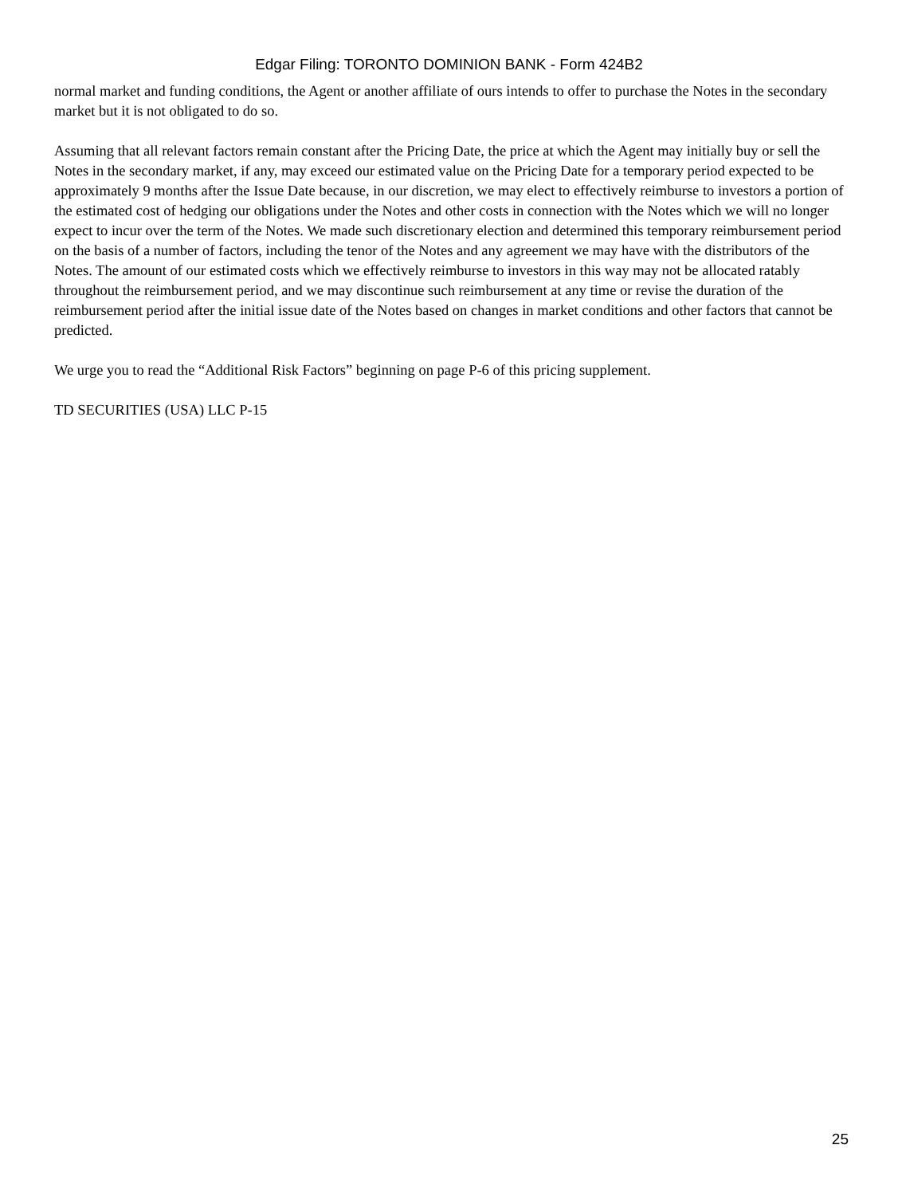Edgar Filing: TORONTO DOMINION BANK - Form 424B2
normal market and funding conditions, the Agent or another affiliate of ours intends to offer to purchase the Notes in the secondary market but it is not obligated to do so.
Assuming that all relevant factors remain constant after the Pricing Date, the price at which the Agent may initially buy or sell the Notes in the secondary market, if any, may exceed our estimated value on the Pricing Date for a temporary period expected to be approximately 9 months after the Issue Date because, in our discretion, we may elect to effectively reimburse to investors a portion of the estimated cost of hedging our obligations under the Notes and other costs in connection with the Notes which we will no longer expect to incur over the term of the Notes. We made such discretionary election and determined this temporary reimbursement period on the basis of a number of factors, including the tenor of the Notes and any agreement we may have with the distributors of the Notes. The amount of our estimated costs which we effectively reimburse to investors in this way may not be allocated ratably throughout the reimbursement period, and we may discontinue such reimbursement at any time or revise the duration of the reimbursement period after the initial issue date of the Notes based on changes in market conditions and other factors that cannot be predicted.
We urge you to read the “Additional Risk Factors” beginning on page P-6 of this pricing supplement.
TD SECURITIES (USA) LLC P-15
25